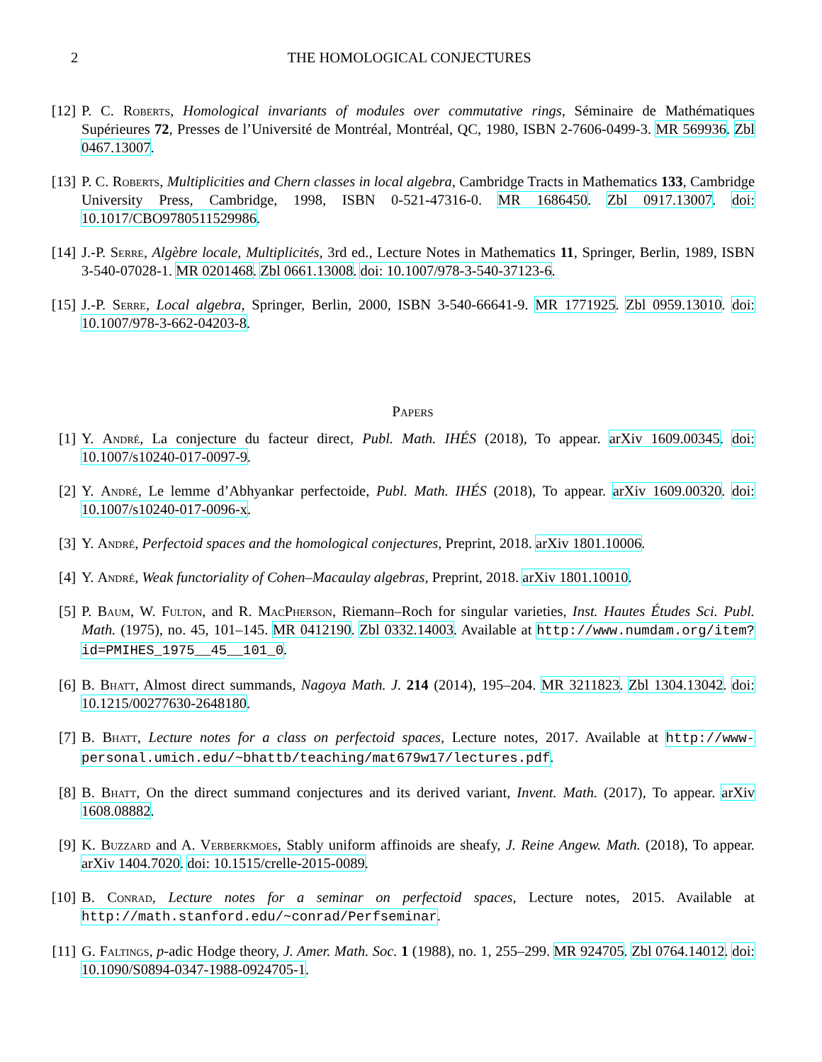2 THE HOMOLOGICAL CONJECTURES
[12] P. C. Roberts, Homological invariants of modules over commutative rings, Séminaire de Mathématiques Supérieures 72, Presses de l’Université de Montréal, Montréal, QC, 1980, ISBN 2-7606-0499-3. MR 569936. Zbl 0467.13007.
[13] P. C. Roberts, Multiplicities and Chern classes in local algebra, Cambridge Tracts in Mathematics 133, Cambridge University Press, Cambridge, 1998, ISBN 0-521-47316-0. MR 1686450. Zbl 0917.13007. doi: 10.1017/CBO9780511529986.
[14] J.-P. Serre, Algèbre locale, Multiplicités, 3rd ed., Lecture Notes in Mathematics 11, Springer, Berlin, 1989, ISBN 3-540-07028-1. MR 0201468. Zbl 0661.13008. doi: 10.1007/978-3-540-37123-6.
[15] J.-P. Serre, Local algebra, Springer, Berlin, 2000, ISBN 3-540-66641-9. MR 1771925. Zbl 0959.13010. doi: 10.1007/978-3-662-04203-8.
Papers
[1] Y. André, La conjecture du facteur direct, Publ. Math. IHÉS (2018), To appear. arXiv 1609.00345. doi: 10.1007/s10240-017-0097-9.
[2] Y. André, Le lemme d’Abhyankar perfectoide, Publ. Math. IHÉS (2018), To appear. arXiv 1609.00320. doi: 10.1007/s10240-017-0096-x.
[3] Y. André, Perfectoid spaces and the homological conjectures, Preprint, 2018. arXiv 1801.10006.
[4] Y. André, Weak functoriality of Cohen–Macaulay algebras, Preprint, 2018. arXiv 1801.10010.
[5] P. Baum, W. Fulton, and R. MacPherson, Riemann–Roch for singular varieties, Inst. Hautes Études Sci. Publ. Math. (1975), no. 45, 101–145. MR 0412190. Zbl 0332.14003. Available at http://www.numdam.org/item?id=PMIHES_1975__45__101_0.
[6] B. Bhatt, Almost direct summands, Nagoya Math. J. 214 (2014), 195–204. MR 3211823. Zbl 1304.13042. doi: 10.1215/00277630-2648180.
[7] B. Bhatt, Lecture notes for a class on perfectoid spaces, Lecture notes, 2017. Available at http://www-personal.umich.edu/~bhattb/teaching/mat679w17/lectures.pdf.
[8] B. Bhatt, On the direct summand conjectures and its derived variant, Invent. Math. (2017), To appear. arXiv 1608.08882.
[9] K. Buzzard and A. Verberkmoes, Stably uniform affinoids are sheafy, J. Reine Angew. Math. (2018), To appear. arXiv 1404.7020. doi: 10.1515/crelle-2015-0089.
[10] B. Conrad, Lecture notes for a seminar on perfectoid spaces, Lecture notes, 2015. Available at http://math.stanford.edu/~conrad/Perfseminar.
[11] G. Faltings, p-adic Hodge theory, J. Amer. Math. Soc. 1 (1988), no. 1, 255–299. MR 924705. Zbl 0764.14012. doi: 10.1090/S0894-0347-1988-0924705-1.